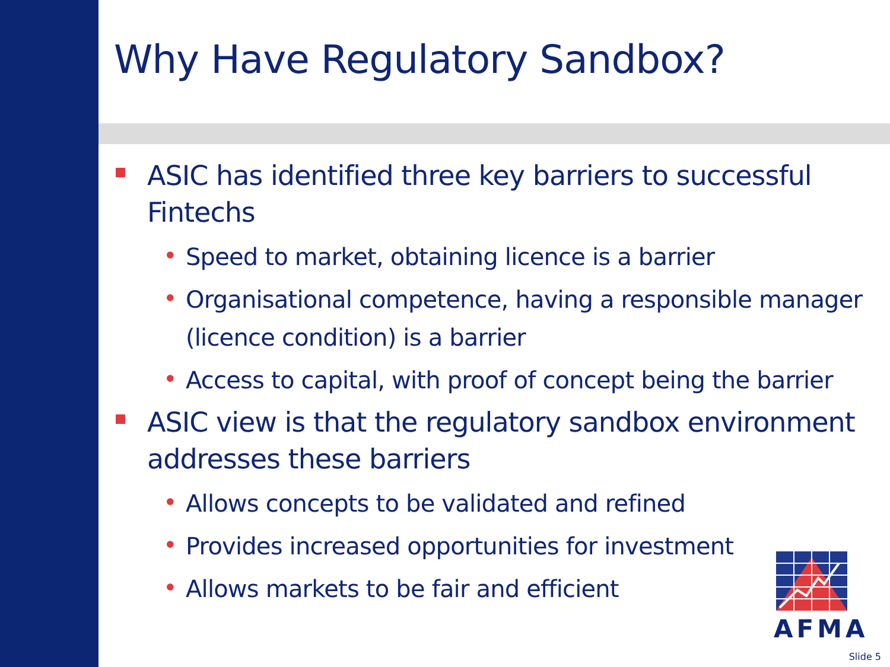Why Have Regulatory Sandbox?
ASIC has identified three key barriers to successful Fintechs
• Speed to market, obtaining licence is a barrier
• Organisational competence, having a responsible manager (licence condition) is a barrier
• Access to capital, with proof of concept being the barrier
ASIC view is that the regulatory sandbox environment addresses these barriers
• Allows concepts to be validated and refined
• Provides increased opportunities for investment
• Allows markets to be fair and efficient
AFMA
Slide 5